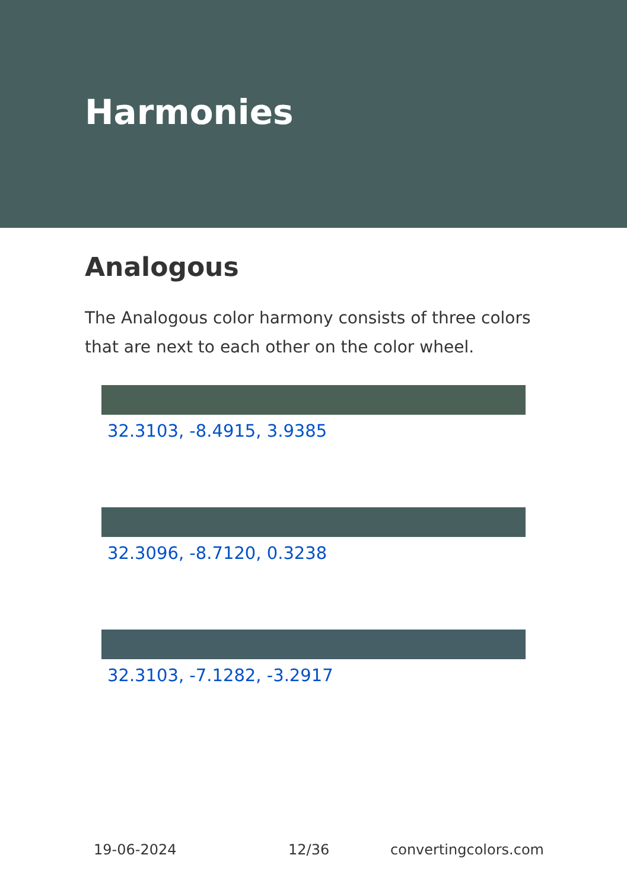Harmonies
Analogous
The Analogous color harmony consists of three colors that are next to each other on the color wheel.
32.3103, -8.4915, 3.9385
32.3096, -8.7120, 0.3238
32.3103, -7.1282, -3.2917
19-06-2024 12/36 convertingcolors.com